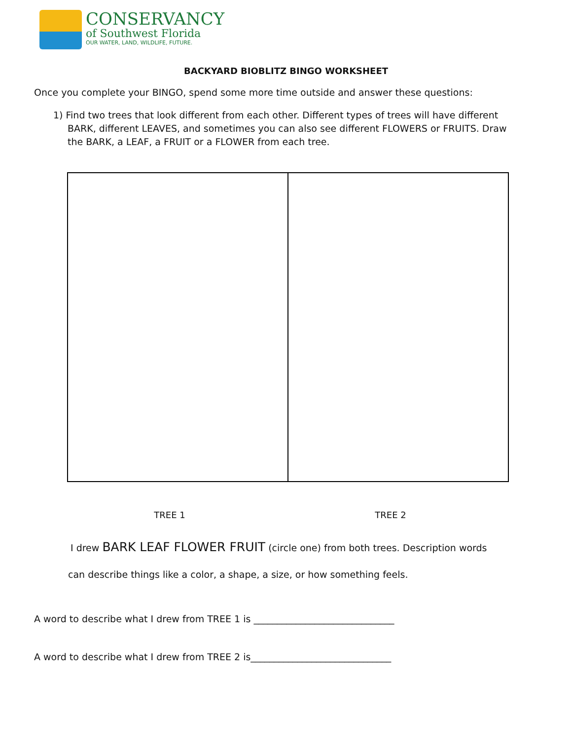CONSERVANCY
of Southwest Florida
OUR WATER, LAND, WILDLIFE, FUTURE.
BACKYARD BIOBLITZ BINGO WORKSHEET
Once you complete your BINGO, spend some more time outside and answer these questions:
1) Find two trees that look different from each other. Different types of trees will have different BARK, different LEAVES, and sometimes you can also see different FLOWERS or FRUITS. Draw the BARK, a LEAF, a FRUIT or a FLOWER from each tree.
TREE 1 TREE 2
I drew BARK LEAF FLOWER FRUIT (circle one) from both trees. Description words
can describe things like a color, a shape, a size, or how something feels.
A word to describe what I drew from TREE 1 is ______________________________
A word to describe what I drew from TREE 2 is______________________________